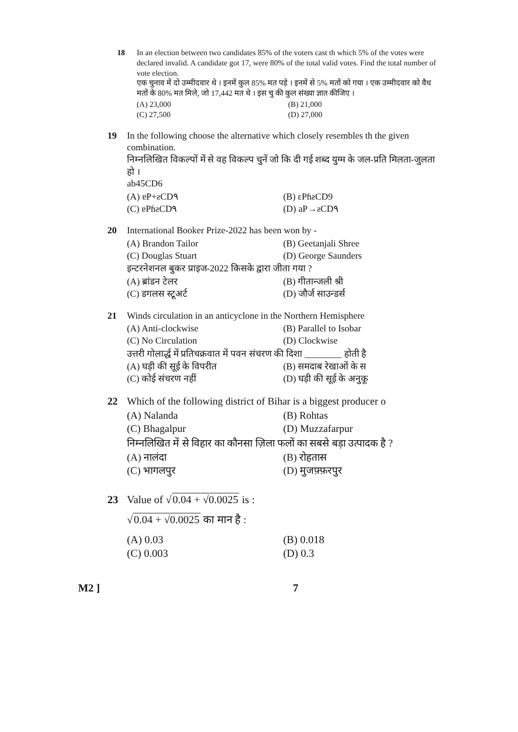18 In an election between two candidates 85% of the voters cast th which 5% of the votes were declared invalid. A candidate got 17, were 80% of the total valid votes. Find the total number of vote election.
एक चुनाव में दो उम्मीदवार थे । इनमें कुल 85% मत पड़े । इनमें से 5% मतों को गया । एक उम्मीदवार को वैध मतों के 80% मत मिले, जो 17,442 मत थे । इस चु की कुल संख्या ज्ञात कीजिए ।
(A) 23,000
(B) 21,000
(C) 27,500
(D) 27,000
19 In the following choose the alternative which closely resembles th the given combination.
निम्नलिखित विकल्पों में से वह विकल्प चुनें जो कि दी गई शब्द युग्म के जल-प्रति मिलता-जुलता हो ।
ab45CD6
(A) ɐP+ƨCD٩
(B) ɛPɦƨCD9
(C) ɐPɦƨCD٩
(D) aP→ƨCD٩
20 International Booker Prize-2022 has been won by -
(A) Brandon Tailor
(B) Geetanjali Shree
(C) Douglas Stuart
(D) George Saunders
इन्टरनेशनल बुकर प्राइज-2022 किसके द्वारा जीता गया ?
(A) ब्रांडन टेलर
(B) गीतान्जली श्री
(C) डगलस स्टूअर्ट
(D) जौर्ज साउन्डर्स
21 Winds circulation in an anticyclone in the Northern Hemisphere
(A) Anti-clockwise
(B) Parallel to Isobar
(C) No Circulation
(D) Clockwise
उत्तरी गोलार्द्ध में प्रतिचक्रवात में पवन संचरण की दिशा ________ होती है
(A) घड़ी की सूई के विपरीत
(B) समदाब रेखाओं के स
(C) कोई संचरण नहीं
(D) घड़ी की सूई के अनुकू
22 Which of the following district of Bihar is a biggest producer o
(A) Nalanda
(B) Rohtas
(C) Bhagalpur
(D) Muzzafarpur
निम्नलिखित में से विहार का कौनसा ज़िला फलों का सबसे बड़ा उत्पादक है ?
(A) नालंदा
(B) रोहतास
(C) भागलपुर
(D) मुजफ़्फ़रपुर
23 Value of √0.04 + √0.0025 is :
√0.04 + √0.0025 का मान है :
(A) 0.03
(B) 0.018
(C) 0.003
(D) 0.3
M2 ] 7